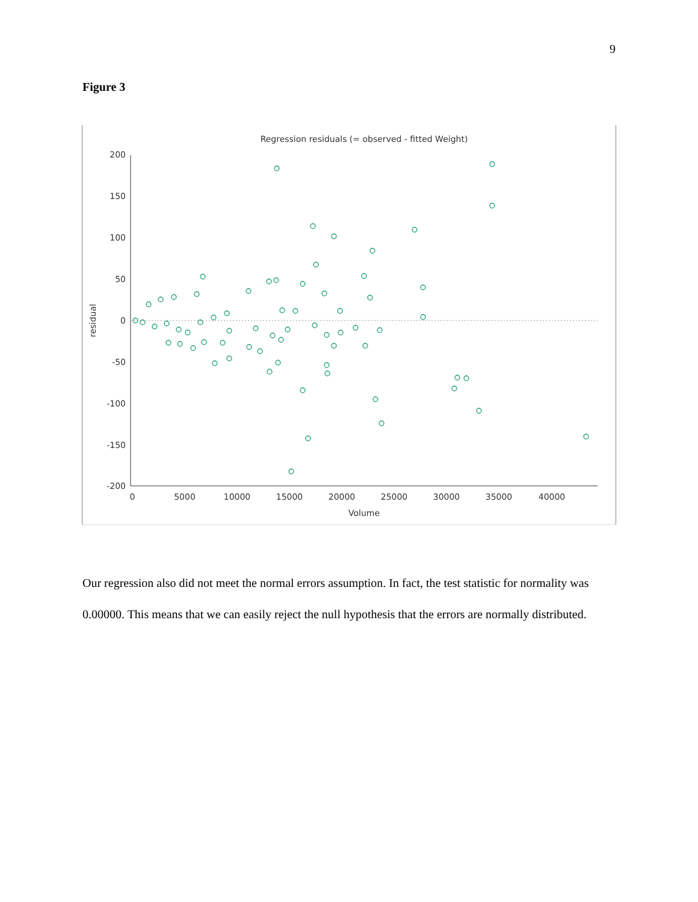9
Figure 3
Regression residuals (= observed - fitted Weight)
200
150
100
50
0
-50
-100
-150
-200
0
5000
10000
15000
20000
25000
30000
35000
40000
Volume
residual
Our regression also did not meet the normal errors assumption. In fact, the test statistic for normality was 0.00000. This means that we can easily reject the null hypothesis that the errors are normally distributed.